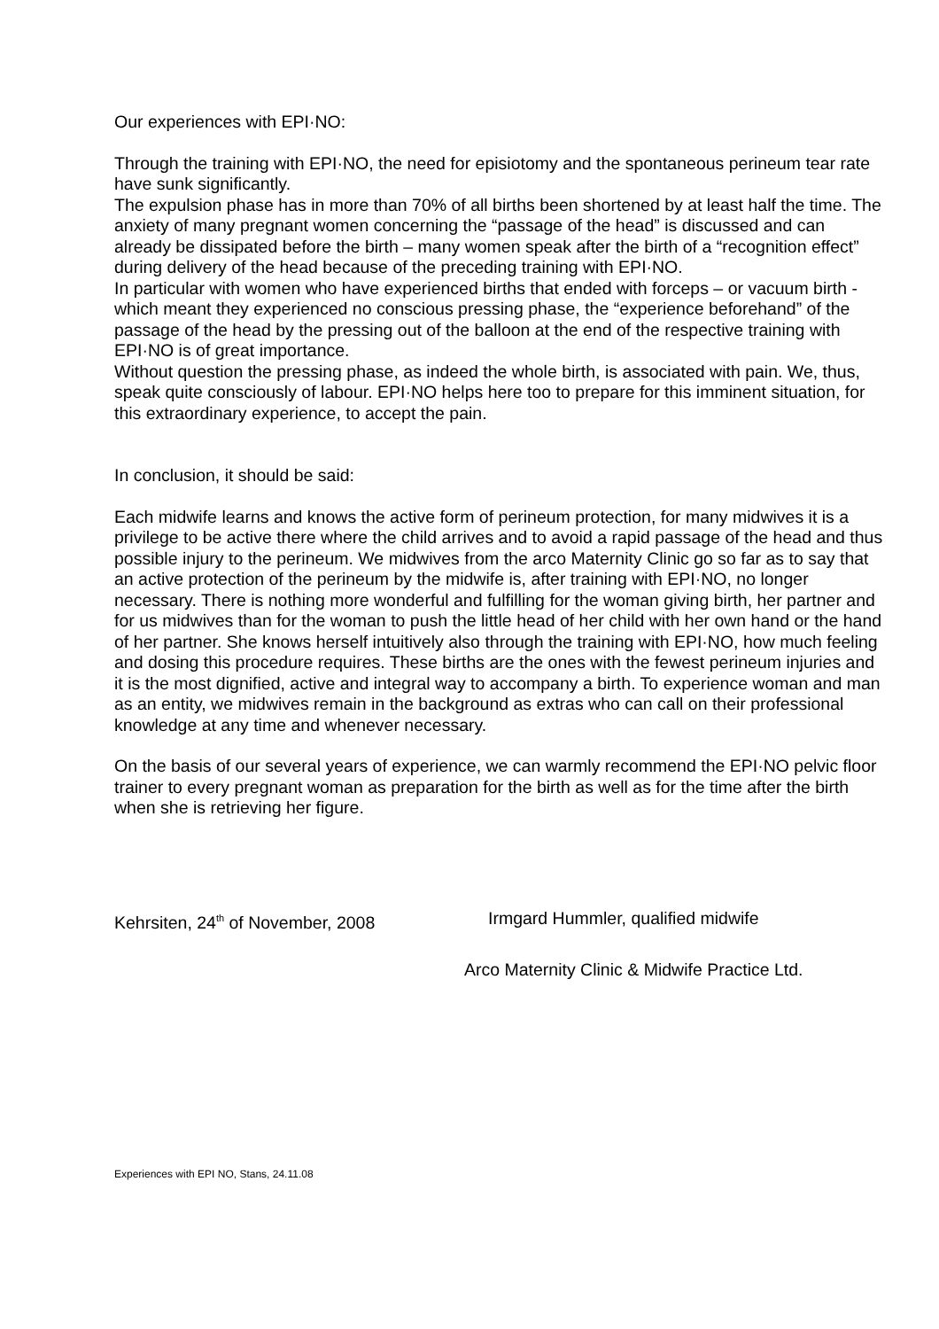Our experiences with EPI·NO:
Through the training with EPI·NO, the need for episiotomy and the spontaneous perineum tear rate have sunk significantly.
The expulsion phase has in more than 70% of all births been shortened by at least half the time. The anxiety of many pregnant women concerning the “passage of the head” is discussed and can already be dissipated before the birth – many women speak after the birth of a “recognition effect” during delivery of the head because of the preceding training with EPI·NO.
In particular with women who have experienced births that ended with forceps – or vacuum birth - which meant they experienced no conscious pressing phase, the “experience beforehand” of the passage of the head by the pressing out of the balloon at the end of the respective training with EPI·NO is of great importance.
Without question the pressing phase, as indeed the whole birth, is associated with pain. We, thus, speak quite consciously of labour. EPI·NO helps here too to prepare for this imminent situation, for this extraordinary experience, to accept the pain.
In conclusion, it should be said:
Each midwife learns and knows the active form of perineum protection, for many midwives it is a privilege to be active there where the child arrives and to avoid a rapid passage of the head and thus possible injury to the perineum. We midwives from the arco Maternity Clinic go so far as to say that an active protection of the perineum by the midwife is, after training with EPI·NO, no longer necessary. There is nothing more wonderful and fulfilling for the woman giving birth, her partner and for us midwives than for the woman to push the little head of her child with her own hand or the hand of her partner. She knows herself intuitively also through the training with EPI·NO, how much feeling and dosing this procedure requires. These births are the ones with the fewest perineum injuries and it is the most dignified, active and integral way to accompany a birth. To experience woman and man as an entity, we midwives remain in the background as extras who can call on their professional knowledge at any time and whenever necessary.
On the basis of our several years of experience, we can warmly recommend the EPI·NO pelvic floor trainer to every pregnant woman as preparation for the birth as well as for the time after the birth when she is retrieving her figure.
Kehrsiten, 24<sup>th</sup> of November, 2008 Irmgard Hummler, qualified midwife
Arco Maternity Clinic & Midwife Practice Ltd.
Experiences with EPI NO, Stans, 24.11.08